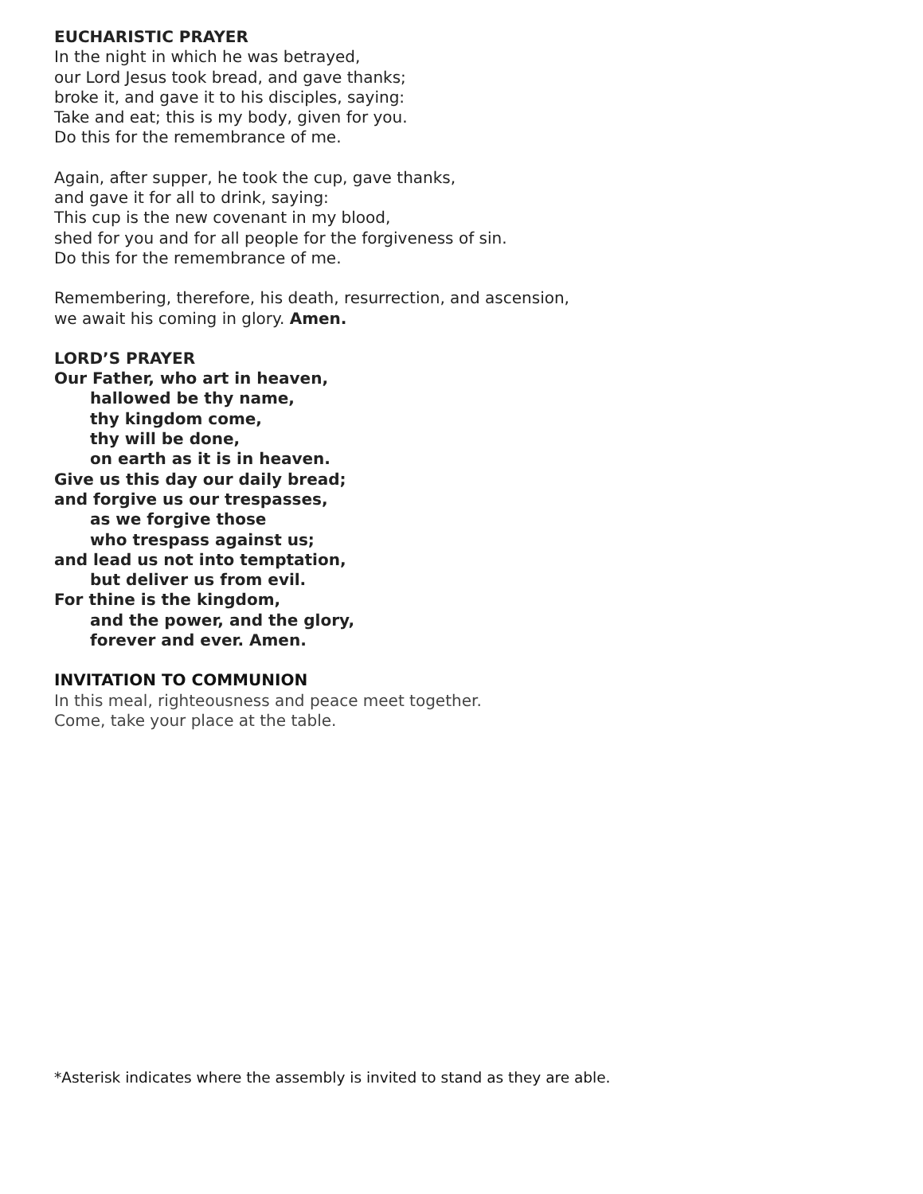EUCHARISTIC PRAYER
In the night in which he was betrayed,
our Lord Jesus took bread, and gave thanks;
broke it, and gave it to his disciples, saying:
Take and eat; this is my body, given for you.
Do this for the remembrance of me.
Again, after supper, he took the cup, gave thanks,
and gave it for all to drink, saying:
This cup is the new covenant in my blood,
shed for you and for all people for the forgiveness of sin.
Do this for the remembrance of me.
Remembering, therefore, his death, resurrection, and ascension,
we await his coming in glory. Amen.
LORD’S PRAYER
Our Father, who art in heaven,
hallowed be thy name,
thy kingdom come,
thy will be done,
on earth as it is in heaven.
Give us this day our daily bread;
and forgive us our trespasses,
as we forgive those
who trespass against us;
and lead us not into temptation,
but deliver us from evil.
For thine is the kingdom,
and the power, and the glory,
forever and ever. Amen.
INVITATION TO COMMUNION
In this meal, righteousness and peace meet together.
Come, take your place at the table.
*Asterisk indicates where the assembly is invited to stand as they are able.